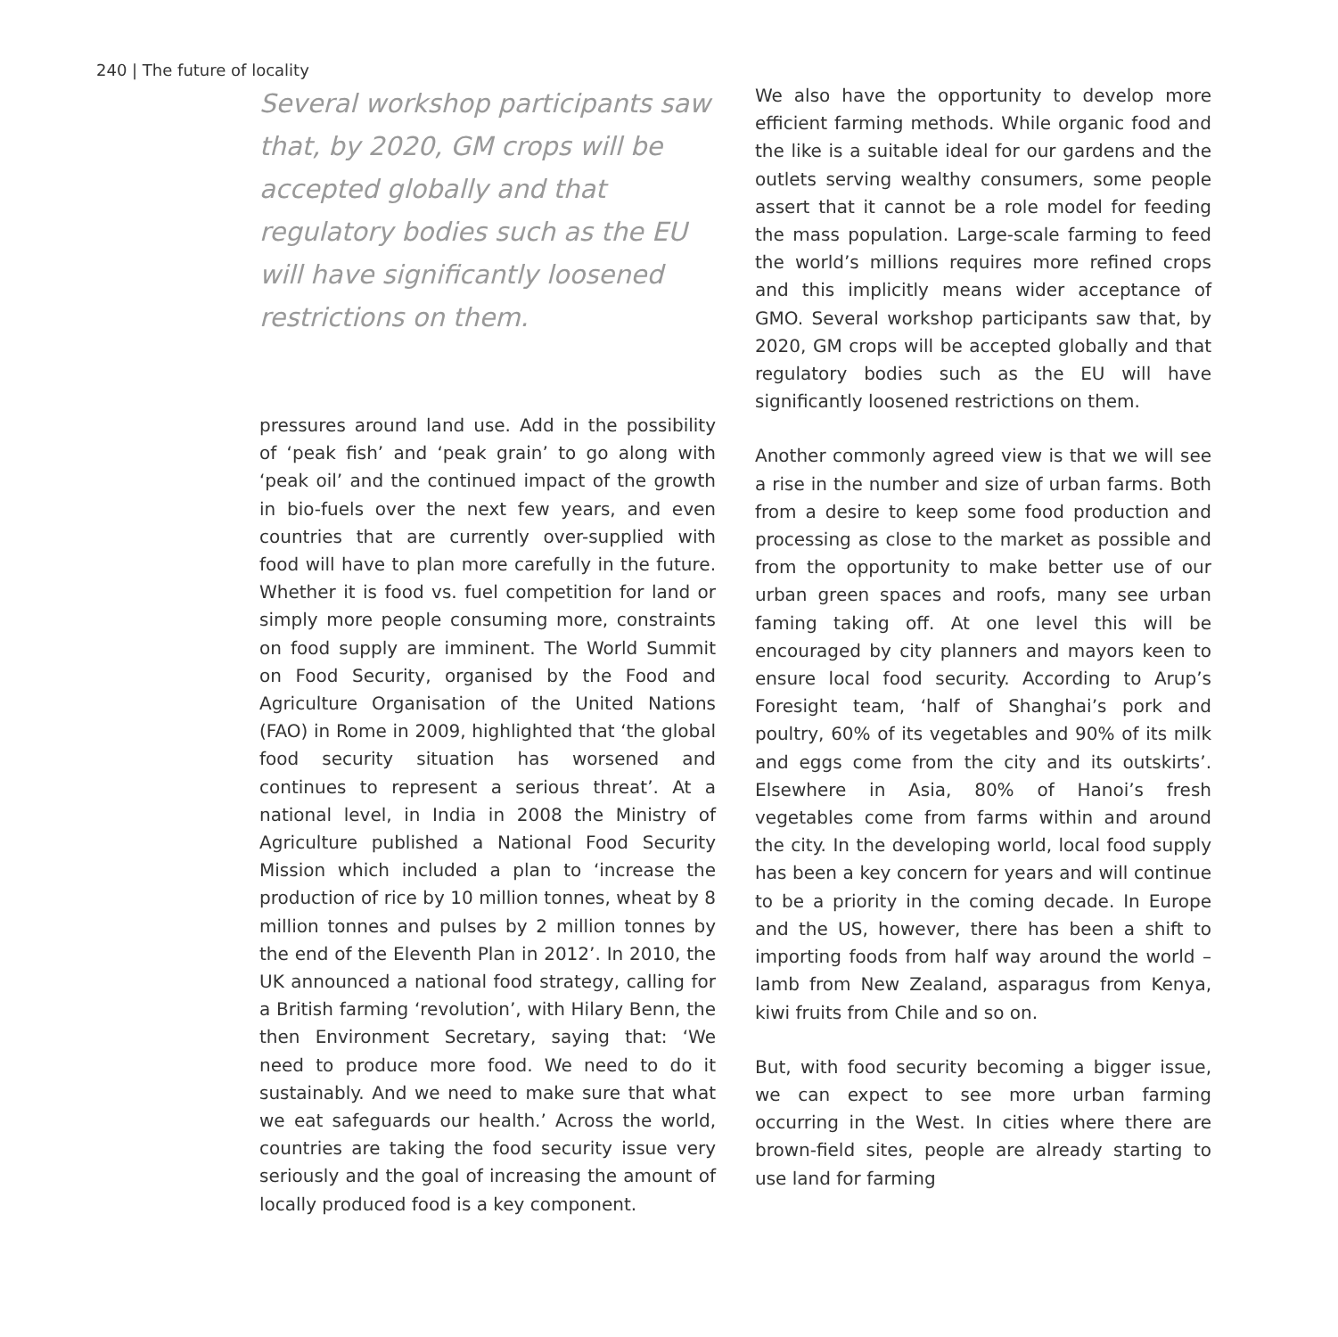240 | The future of locality
Several workshop participants saw that, by 2020, GM crops will be accepted globally and that regulatory bodies such as the EU will have significantly loosened restrictions on them.
pressures around land use. Add in the possibility of ‘peak fish’ and ‘peak grain’ to go along with ‘peak oil’ and the continued impact of the growth in bio-fuels over the next few years, and even countries that are currently over-supplied with food will have to plan more carefully in the future. Whether it is food vs. fuel competition for land or simply more people consuming more, constraints on food supply are imminent. The World Summit on Food Security, organised by the Food and Agriculture Organisation of the United Nations (FAO) in Rome in 2009, highlighted that ‘the global food security situation has worsened and continues to represent a serious threat’. At a national level, in India in 2008 the Ministry of Agriculture published a National Food Security Mission which included a plan to ‘increase the production of rice by 10 million tonnes, wheat by 8 million tonnes and pulses by 2 million tonnes by the end of the Eleventh Plan in 2012’. In 2010, the UK announced a national food strategy, calling for a British farming ‘revolution’, with Hilary Benn, the then Environment Secretary, saying that: ‘We need to produce more food. We need to do it sustainably. And we need to make sure that what we eat safeguards our health.’ Across the world, countries are taking the food security issue very seriously and the goal of increasing the amount of locally produced food is a key component.
We also have the opportunity to develop more efficient farming methods. While organic food and the like is a suitable ideal for our gardens and the outlets serving wealthy consumers, some people assert that it cannot be a role model for feeding the mass population. Large-scale farming to feed the world’s millions requires more refined crops and this implicitly means wider acceptance of GMO. Several workshop participants saw that, by 2020, GM crops will be accepted globally and that regulatory bodies such as the EU will have significantly loosened restrictions on them.
Another commonly agreed view is that we will see a rise in the number and size of urban farms. Both from a desire to keep some food production and processing as close to the market as possible and from the opportunity to make better use of our urban green spaces and roofs, many see urban faming taking off. At one level this will be encouraged by city planners and mayors keen to ensure local food security. According to Arup’s Foresight team, ‘half of Shanghai’s pork and poultry, 60% of its vegetables and 90% of its milk and eggs come from the city and its outskirts’. Elsewhere in Asia, 80% of Hanoi’s fresh vegetables come from farms within and around the city. In the developing world, local food supply has been a key concern for years and will continue to be a priority in the coming decade. In Europe and the US, however, there has been a shift to importing foods from half way around the world – lamb from New Zealand, asparagus from Kenya, kiwi fruits from Chile and so on.
But, with food security becoming a bigger issue, we can expect to see more urban farming occurring in the West. In cities where there are brown-field sites, people are already starting to use land for farming